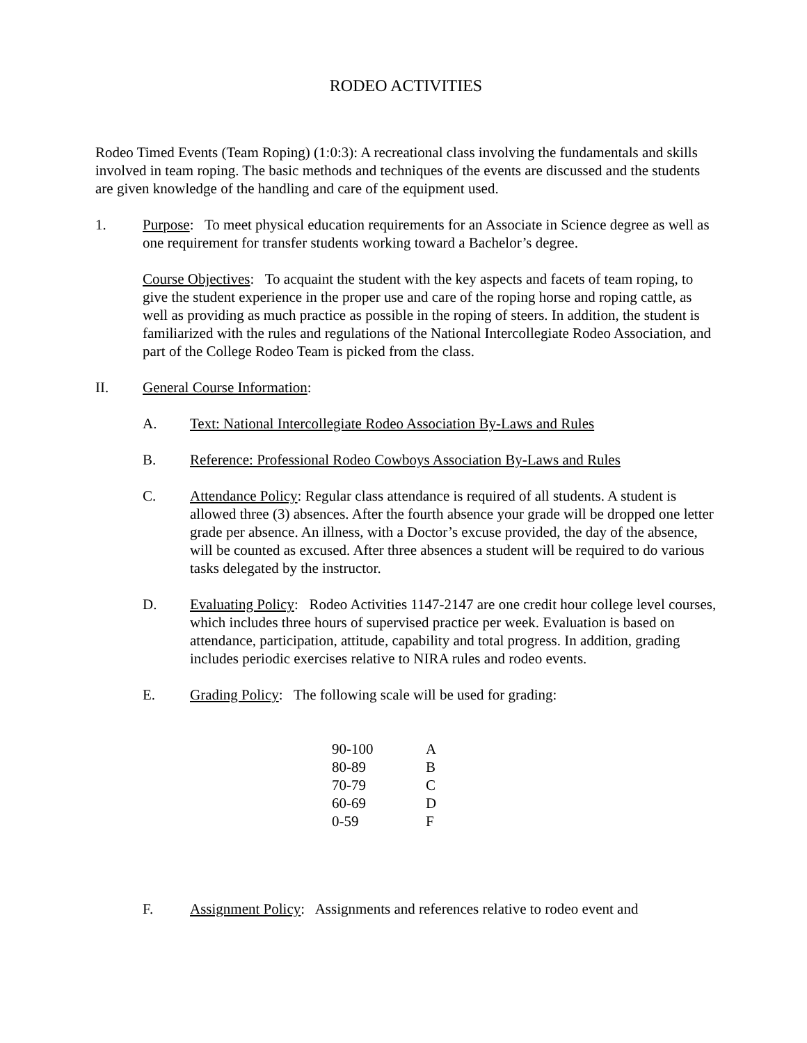RODEO ACTIVITIES
Rodeo Timed Events (Team Roping) (1:0:3): A recreational class involving the fundamentals and skills involved in team roping. The basic methods and techniques of the events are discussed and the students are given knowledge of the handling and care of the equipment used.
1. Purpose: To meet physical education requirements for an Associate in Science degree as well as one requirement for transfer students working toward a Bachelor’s degree.
Course Objectives: To acquaint the student with the key aspects and facets of team roping, to give the student experience in the proper use and care of the roping horse and roping cattle, as well as providing as much practice as possible in the roping of steers. In addition, the student is familiarized with the rules and regulations of the National Intercollegiate Rodeo Association, and part of the College Rodeo Team is picked from the class.
II. General Course Information:
A. Text: National Intercollegiate Rodeo Association By-Laws and Rules
B. Reference: Professional Rodeo Cowboys Association By-Laws and Rules
C. Attendance Policy: Regular class attendance is required of all students. A student is allowed three (3) absences. After the fourth absence your grade will be dropped one letter grade per absence. An illness, with a Doctor’s excuse provided, the day of the absence, will be counted as excused. After three absences a student will be required to do various tasks delegated by the instructor.
D. Evaluating Policy: Rodeo Activities 1147-2147 are one credit hour college level courses, which includes three hours of supervised practice per week. Evaluation is based on attendance, participation, attitude, capability and total progress. In addition, grading includes periodic exercises relative to NIRA rules and rodeo events.
E. Grading Policy: The following scale will be used for grading:
| 90-100 | A |
| 80-89 | B |
| 70-79 | C |
| 60-69 | D |
| 0-59 | F |
F. Assignment Policy: Assignments and references relative to rodeo event and